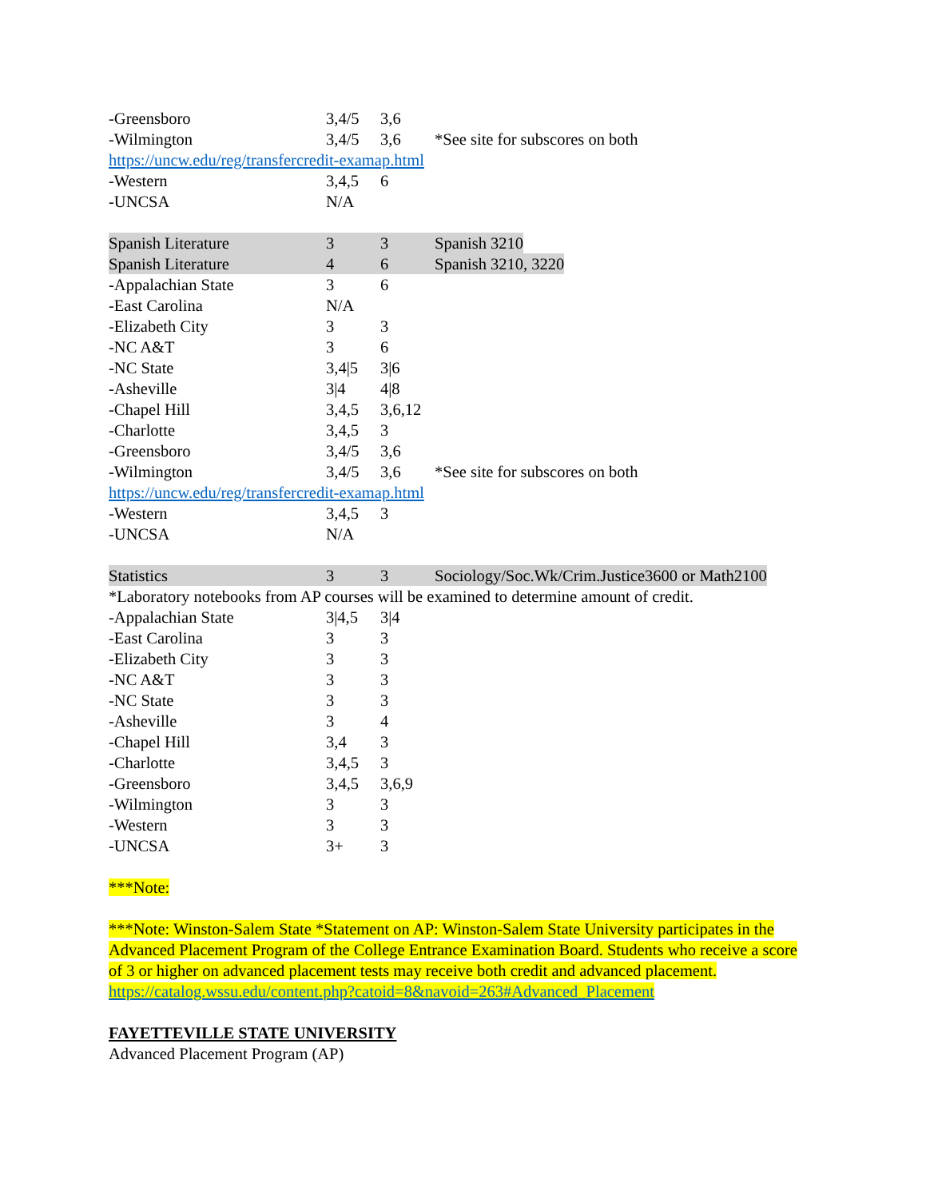-Greensboro 3,4/5 3,6
-Wilmington 3,4/5 3,6 *See site for subscores on both
https://uncw.edu/reg/transfercredit-examap.html
-Western 3,4,5 6
-UNCSA N/A
Spanish Literature 3 3 Spanish 3210
Spanish Literature 4 6 Spanish 3210, 3220
-Appalachian State 3 6
-East Carolina N/A
-Elizabeth City 3 3
-NC A&T 3 6
-NC State 3,4|5 3|6
-Asheville 3|4 4|8
-Chapel Hill 3,4,5 3,6,12
-Charlotte 3,4,5 3
-Greensboro 3,4/5 3,6
-Wilmington 3,4/5 3,6 *See site for subscores on both
https://uncw.edu/reg/transfercredit-examap.html
-Western 3,4,5 3
-UNCSA N/A
Statistics 3 3 Sociology/Soc.Wk/Crim.Justice3600 or Math2100
*Laboratory notebooks from AP courses will be examined to determine amount of credit.
-Appalachian State 3|4,5 3|4
-East Carolina 3 3
-Elizabeth City 3 3
-NC A&T 3 3
-NC State 3 3
-Asheville 3 4
-Chapel Hill 3,4 3
-Charlotte 3,4,5 3
-Greensboro 3,4,5 3,6,9
-Wilmington 3 3
-Western 3 3
-UNCSA 3+ 3
***Note:
***Note: Winston-Salem State *Statement on AP: Winston-Salem State University participates in the Advanced Placement Program of the College Entrance Examination Board. Students who receive a score of 3 or higher on advanced placement tests may receive both credit and advanced placement. https://catalog.wssu.edu/content.php?catoid=8&navoid=263#Advanced_Placement
FAYETTEVILLE STATE UNIVERSITY
Advanced Placement Program (AP)